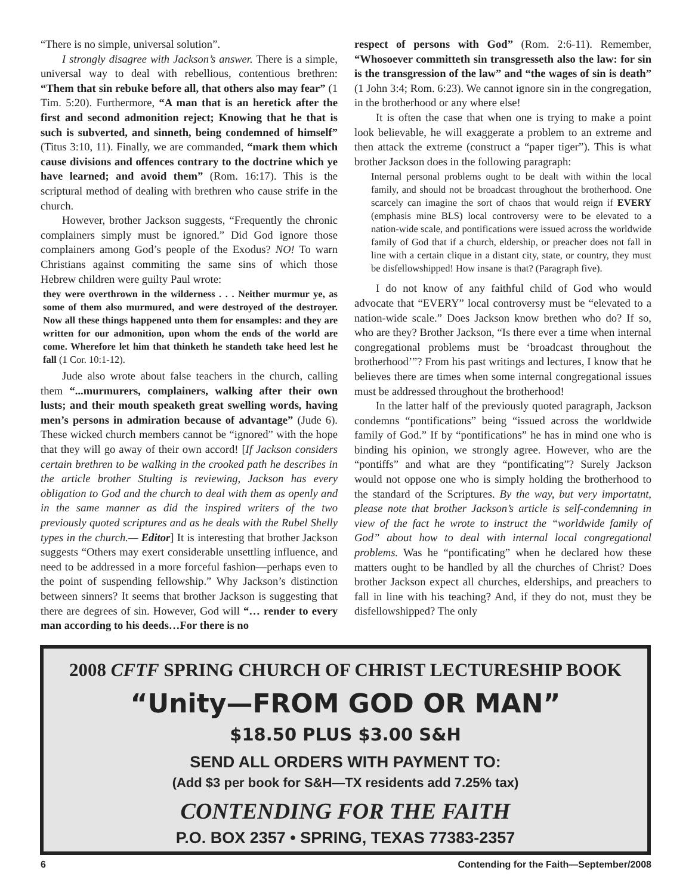“There is no simple, universal solution”.
I strongly disagree with Jackson’s answer. There is a simple, universal way to deal with rebellious, contentious brethren: “Them that sin rebuke before all, that others also may fear” (1 Tim. 5:20). Furthermore, “A man that is an heretick after the first and second admonition reject; Knowing that he that is such is subverted, and sinneth, being condemned of himself” (Titus 3:10, 11). Finally, we are commanded, “mark them which cause divisions and offences contrary to the doctrine which ye have learned; and avoid them” (Rom. 16:17). This is the scriptural method of dealing with brethren who cause strife in the church.
However, brother Jackson suggests, “Frequently the chronic complainers simply must be ignored.” Did God ignore those complainers among God’s people of the Exodus? NO! To warn Christians against commiting the same sins of which those Hebrew children were guilty Paul wrote:
they were overthrown in the wilderness . . . Neither murmur ye, as some of them also murmured, and were destroyed of the destroyer. Now all these things happened unto them for ensamples: and they are written for our admonition, upon whom the ends of the world are come. Wherefore let him that thinketh he standeth take heed lest he fall (1 Cor. 10:1-12).
Jude also wrote about false teachers in the church, calling them “...murmurers, complainers, walking after their own lusts; and their mouth speaketh great swelling words, having men’s persons in admiration because of advantage” (Jude 6). These wicked church members cannot be “ignored” with the hope that they will go away of their own accord! [If Jackson considers certain brethren to be walking in the crooked path he describes in the article brother Stulting is reviewing, Jackson has every obligation to God and the church to deal with them as openly and in the same manner as did the inspired writers of the two previously quoted scriptures and as he deals with the Rubel Shelly types in the church.— Editor] It is interesting that brother Jackson suggests “Others may exert considerable unsettling influence, and need to be addressed in a more forceful fashion—perhaps even to the point of suspending fellowship.” Why Jackson’s distinction between sinners? It seems that brother Jackson is suggesting that there are degrees of sin. However, God will “… render to every man according to his deeds…For there is no
respect of persons with God” (Rom. 2:6-11). Remember, “Whosoever committeth sin transgresseth also the law: for sin is the transgression of the law” and “the wages of sin is death” (1 John 3:4; Rom. 6:23). We cannot ignore sin in the congregation, in the brotherhood or any where else!
It is often the case that when one is trying to make a point look believable, he will exaggerate a problem to an extreme and then attack the extreme (construct a “paper tiger”). This is what brother Jackson does in the following paragraph:
Internal personal problems ought to be dealt with within the local family, and should not be broadcast throughout the brotherhood. One scarcely can imagine the sort of chaos that would reign if EVERY (emphasis mine BLS) local controversy were to be elevated to a nation-wide scale, and pontifications were issued across the worldwide family of God that if a church, eldership, or preacher does not fall in line with a certain clique in a distant city, state, or country, they must be disfellowshipped! How insane is that? (Paragraph five).
I do not know of any faithful child of God who would advocate that “EVERY” local controversy must be “elevated to a nation-wide scale.” Does Jackson know brethen who do? If so, who are they? Brother Jackson, “Is there ever a time when internal congregational problems must be ‘broadcast throughout the brotherhood’”? From his past writings and lectures, I know that he believes there are times when some internal congregational issues must be addressed throughout the brotherhood!
In the latter half of the previously quoted paragraph, Jackson condemns “pontifications” being “issued across the worldwide family of God.” If by “pontifications” he has in mind one who is binding his opinion, we strongly agree. However, who are the “pontiffs” and what are they “pontificating”? Surely Jackson would not oppose one who is simply holding the brotherhood to the standard of the Scriptures. By the way, but very importatnt, please note that brother Jackson’s article is self-condemning in view of the fact he wrote to instruct the “worldwide family of God” about how to deal with internal local congregational problems. Was he “pontificating” when he declared how these matters ought to be handled by all the churches of Christ? Does brother Jackson expect all churches, elderships, and preachers to fall in line with his teaching? And, if they do not, must they be disfellowshipped? The only
2008 CFTF SPRING CHURCH OF CHRIST LECTURESHIP BOOK
“Unity—FROM GOD OR MAN”
$18.50 PLUS $3.00 S&H
SEND ALL ORDERS WITH PAYMENT TO:
(Add $3 per book for S&H—TX residents add 7.25% tax)
CONTENDING FOR THE FAITH
P.O. BOX 2357 • SPRING, TEXAS 77383-2357
6 Contending for the Faith—September/2008